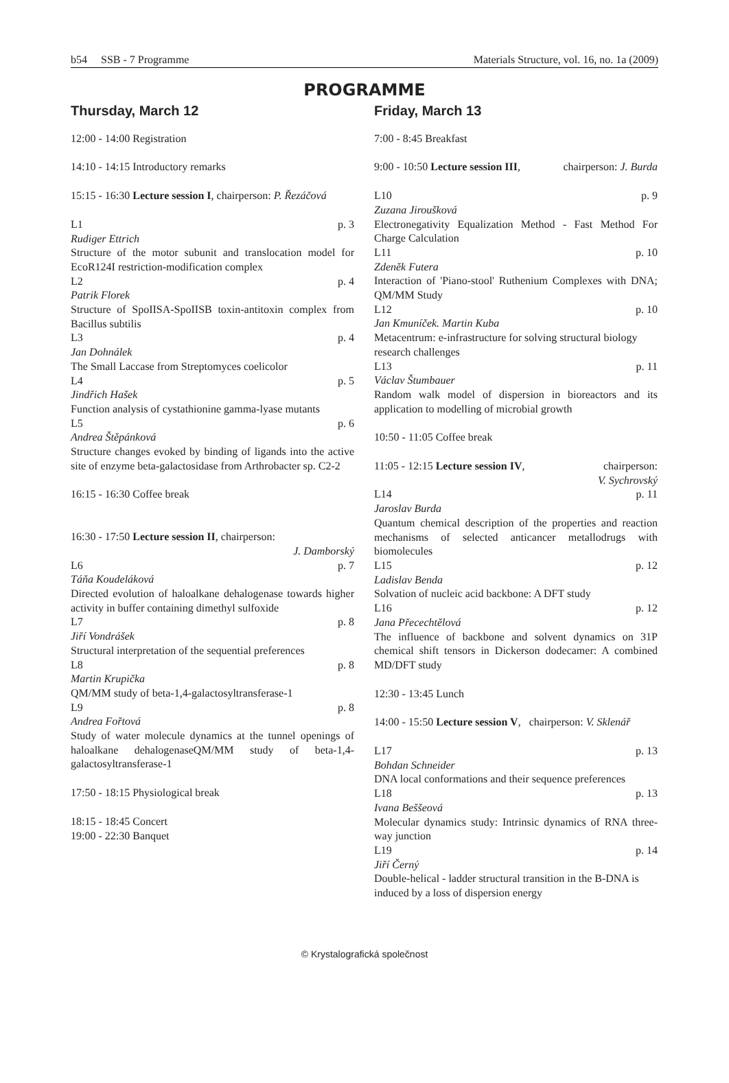b54 SSB - 7 Programme Materials Structure, vol. 16, no. 1a (2009)
PROGRAMME
Thursday, March 12
12:00 - 14:00 Registration
14:10 - 14:15 Introductory remarks
15:15 - 16:30 Lecture session I, chairperson: P. Řezáčová
L1 p. 3
Rudiger Ettrich
Structure of the motor subunit and translocation model for EcoR124I restriction-modification complex
L2 p. 4
Patrik Florek
Structure of SpoIISA-SpoIISB toxin-antitoxin complex from Bacillus subtilis
L3 p. 4
Jan Dohnálek
The Small Laccase from Streptomyces coelicolor
L4 p. 5
Jindřich Hašek
Function analysis of cystathionine gamma-lyase mutants
L5 p. 6
Andrea Štěpánková
Structure changes evoked by binding of ligands into the active site of enzyme beta-galactosidase from Arthrobacter sp. C2-2
16:15 - 16:30 Coffee break
16:30 - 17:50 Lecture session II, chairperson:
J. Damborský
L6 p. 7
Táňa Koudeláková
Directed evolution of haloalkane dehalogenase towards higher activity in buffer containing dimethyl sulfoxide
L7 p. 8
Jiří Vondrášek
Structural interpretation of the sequential preferences
L8 p. 8
Martin Krupička
QM/MM study of beta-1,4-galactosyltransferase-1
L9 p. 8
Andrea Fořtová
Study of water molecule dynamics at the tunnel openings of haloalkane dehalogenaseQM/MM study of beta-1,4-galactosyltransferase-1
17:50 - 18:15 Physiological break
18:15 - 18:45 Concert
19:00 - 22:30 Banquet
Friday, March 13
7:00 - 8:45 Breakfast
9:00 - 10:50 Lecture session III, chairperson: J. Burda
L10 p. 9
Zuzana Jiroušková
Electronegativity Equalization Method - Fast Method For Charge Calculation
L11 p. 10
Zdeněk Futera
Interaction of 'Piano-stool' Ruthenium Complexes with DNA; QM/MM Study
L12 p. 10
Jan Kmuníček. Martin Kuba
Metacentrum: e-infrastructure for solving structural biology research challenges
L13 p. 11
Václav Štumbauer
Random walk model of dispersion in bioreactors and its application to modelling of microbial growth
10:50 - 11:05 Coffee break
11:05 - 12:15 Lecture session IV, chairperson:
V. Sychrovský
L14 p. 11
Jaroslav Burda
Quantum chemical description of the properties and reaction mechanisms of selected anticancer metallodrugs with biomolecules
L15 p. 12
Ladislav Benda
Solvation of nucleic acid backbone: A DFT study
L16 p. 12
Jana Přecechtělová
The influence of backbone and solvent dynamics on 31P chemical shift tensors in Dickerson dodecamer: A combined MD/DFT study
12:30 - 13:45 Lunch
14:00 - 15:50 Lecture session V, chairperson: V. Sklenář
L17 p. 13
Bohdan Schneider
DNA local conformations and their sequence preferences
L18 p. 13
Ivana Beššeová
Molecular dynamics study: Intrinsic dynamics of RNA three-way junction
L19 p. 14
Jiří Černý
Double-helical - ladder structural transition in the B-DNA is induced by a loss of dispersion energy
© Krystalografická společnost